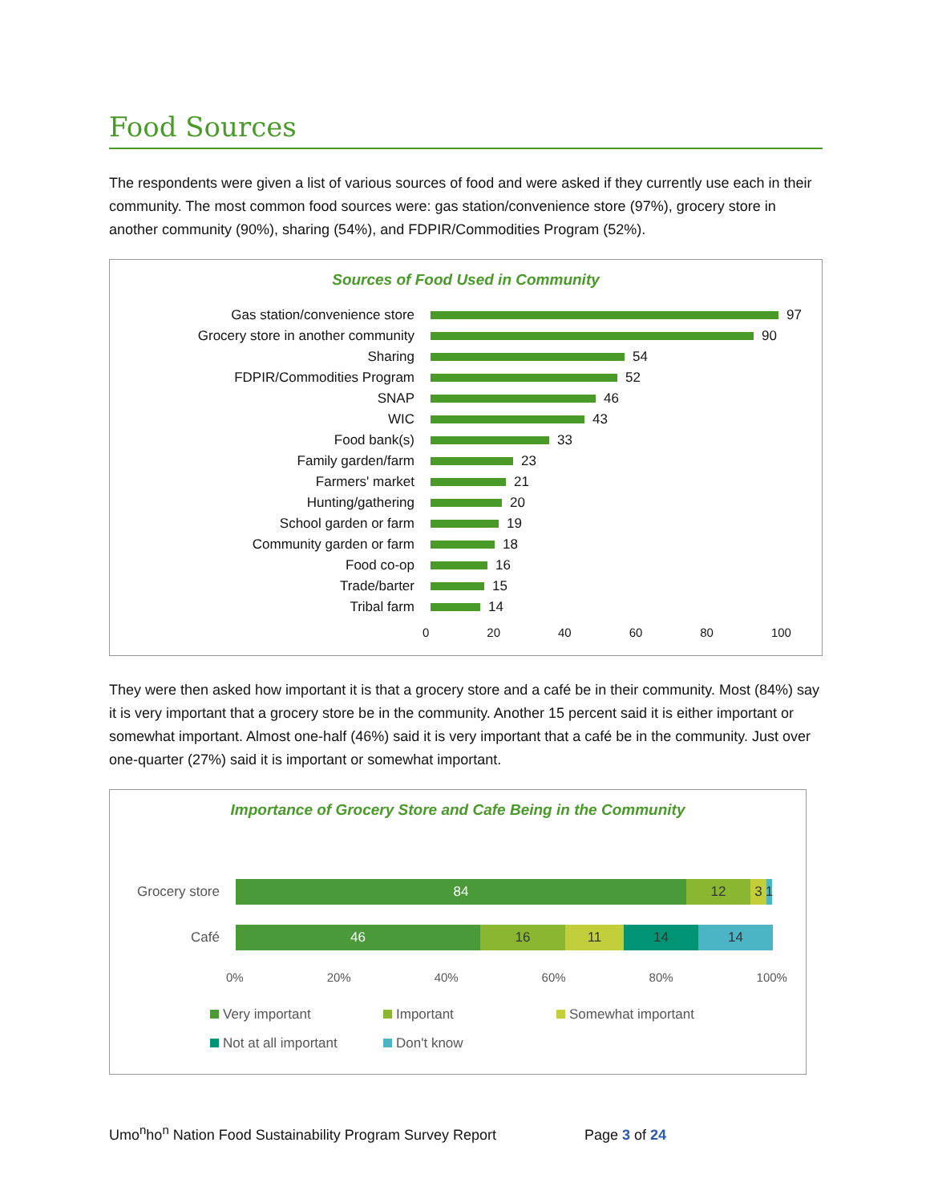Food Sources
The respondents were given a list of various sources of food and were asked if they currently use each in their community. The most common food sources were: gas station/convenience store (97%), grocery store in another community (90%), sharing (54%), and FDPIR/Commodities Program (52%).
Sources of Food Used in Community
Gas station/convenience store
97
Grocery store in another community
90
Sharing
54
FDPIR/Commodities Program
52
SNAP
46
WIC
43
Food bank(s)
33
Family garden/farm
23
Farmers' market
21
Hunting/gathering
20
School garden or farm
19
Community garden or farm
18
Food co-op
16
Trade/barter
15
Tribal farm
14
0 20 40 60 80 100
They were then asked how important it is that a grocery store and a café be in their community. Most (84%) say it is very important that a grocery store be in the community. Another 15 percent said it is either important or somewhat important. Almost one-half (46%) said it is very important that a café be in the community. Just over one-quarter (27%) said it is important or somewhat important.
Importance of Grocery Store and Cafe Being in the Community
Grocery store
84 12 3
1
Café
46 16 11 14 14
0% 20% 40% 60% 80% 100%
Very important Important Somewhat important Not at all important Don't know
Umo<sup>n</sup>ho<sup>n</sup> Nation Food Sustainability Program Survey Report Page 3 of 24